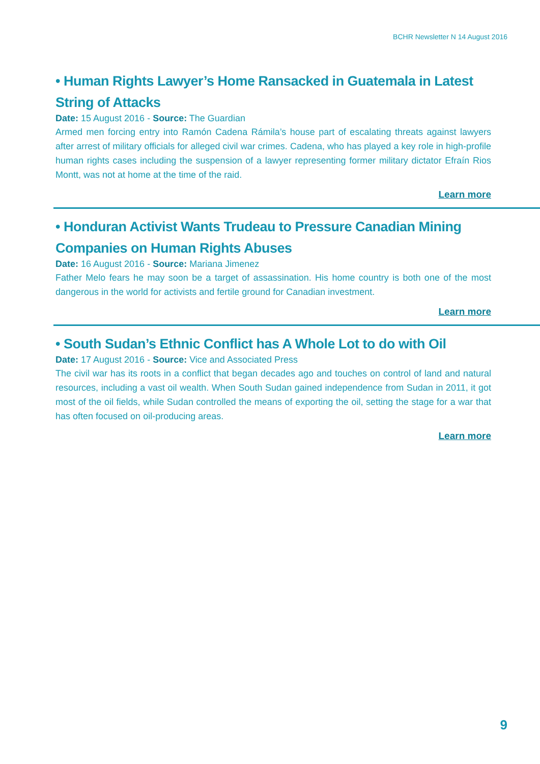BCHR Newsletter N 14 August 2016
• Human Rights Lawyer’s Home Ransacked in Guatemala in Latest String of Attacks
Date: 15 August 2016 - Source: The Guardian
Armed men forcing entry into Ramón Cadena Rámila’s house part of escalating threats against lawyers after arrest of military officials for alleged civil war crimes. Cadena, who has played a key role in high-profile human rights cases including the suspension of a lawyer representing former military dictator Efraín Rios Montt, was not at home at the time of the raid.
Learn more
• Honduran Activist Wants Trudeau to Pressure Canadian Mining Companies on Human Rights Abuses
Date: 16 August 2016 - Source: Mariana Jimenez
Father Melo fears he may soon be a target of assassination. His home country is both one of the most dangerous in the world for activists and fertile ground for Canadian investment.
Learn more
• South Sudan’s Ethnic Conflict has A Whole Lot to do with Oil
Date: 17 August 2016 - Source: Vice and Associated Press
The civil war has its roots in a conflict that began decades ago and touches on control of land and natural resources, including a vast oil wealth. When South Sudan gained independence from Sudan in 2011, it got most of the oil fields, while Sudan controlled the means of exporting the oil, setting the stage for a war that has often focused on oil-producing areas.
Learn more
9